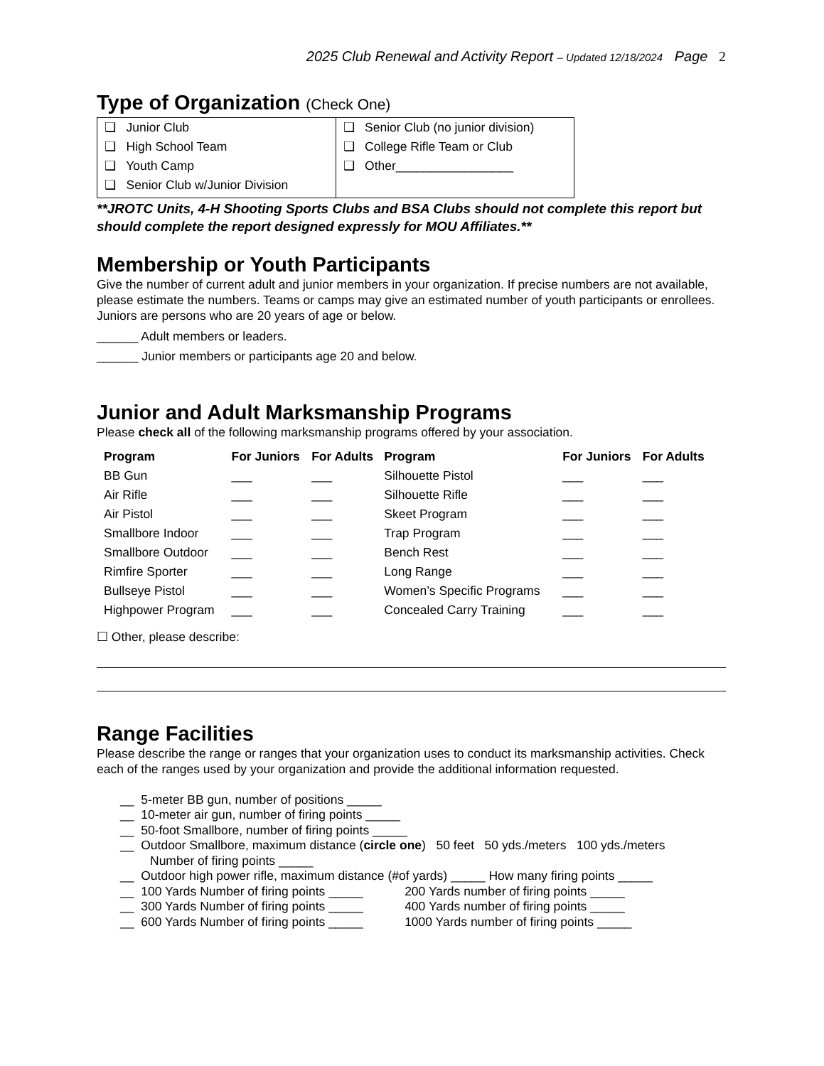2025 Club Renewal and Activity Report – Updated 12/18/2024 Page 2
Type of Organization (Check One)
| ❑ Junior Club ❑ High School Team ❑ Youth Camp ❑ Senior Club w/Junior Division | ❑ Senior Club (no junior division) ❑ College Rifle Team or Club ❑ Other_________________ |
**JROTC Units, 4-H Shooting Sports Clubs and BSA Clubs should not complete this report but should complete the report designed expressly for MOU Affiliates.**
Membership or Youth Participants
Give the number of current adult and junior members in your organization. If precise numbers are not available, please estimate the numbers. Teams or camps may give an estimated number of youth participants or enrollees. Juniors are persons who are 20 years of age or below.
______ Adult members or leaders.
______ Junior members or participants age 20 and below.
Junior and Adult Marksmanship Programs
Please check all of the following marksmanship programs offered by your association.
| Program | For Juniors | For Adults | Program | For Juniors | For Adults |
| --- | --- | --- | --- | --- | --- |
| BB Gun | ___ | ___ | Silhouette Pistol | ___ | ___ |
| Air Rifle | ___ | ___ | Silhouette Rifle | ___ | ___ |
| Air Pistol | ___ | ___ | Skeet Program | ___ | ___ |
| Smallbore Indoor | ___ | ___ | Trap Program | ___ | ___ |
| Smallbore Outdoor | ___ | ___ | Bench Rest | ___ | ___ |
| Rimfire Sporter | ___ | ___ | Long Range | ___ | ___ |
| Bullseye Pistol | ___ | ___ | Women’s Specific Programs | ___ | ___ |
| Highpower Program | ___ | ___ | Concealed Carry Training | ___ | ___ |
☐ Other, please describe:
Range Facilities
Please describe the range or ranges that your organization uses to conduct its marksmanship activities. Check each of the ranges used by your organization and provide the additional information requested.
__ 5-meter BB gun, number of positions _____
__ 10-meter air gun, number of firing points _____
__ 50-foot Smallbore, number of firing points _____
__ Outdoor Smallbore, maximum distance (circle one) 50 feet 50 yds./meters 100 yds./meters
Number of firing points _____
__ Outdoor high power rifle, maximum distance (#of yards) _____ How many firing points _____
__ 100 Yards Number of firing points _____ 200 Yards number of firing points _____
__ 300 Yards Number of firing points _____ 400 Yards number of firing points _____
__ 600 Yards Number of firing points _____ 1000 Yards number of firing points _____